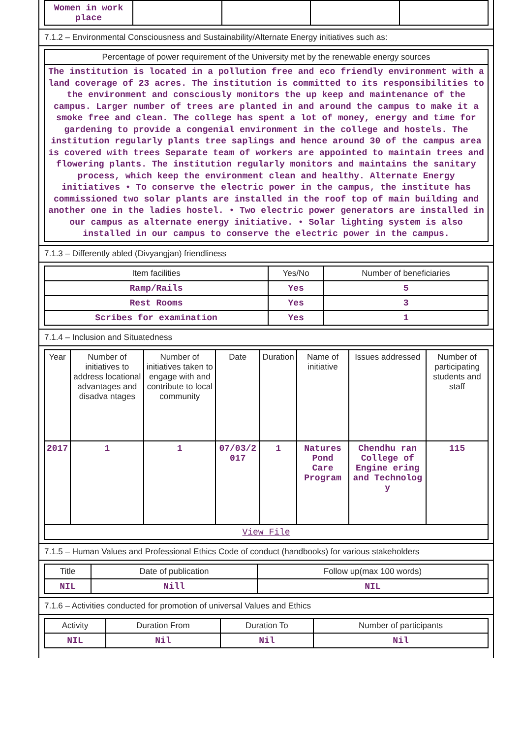| Women in work place | | | | |
7.1.2 – Environmental Consciousness and Sustainability/Alternate Energy initiatives such as:
| Percentage of power requirement of the University met by the renewable energy sources |
| The institution is located in a pollution free and eco friendly environment with a land coverage of 23 acres. The institution is committed to its responsibilities to the environment and consciously monitors the up keep and maintenance of the campus. Larger number of trees are planted in and around the campus to make it a smoke free and clean. The college has spent a lot of money, energy and time for gardening to provide a congenial environment in the college and hostels. The institution regularly plants tree saplings and hence around 30 of the campus area is covered with trees Separate team of workers are appointed to maintain trees and flowering plants. The institution regularly monitors and maintains the sanitary process, which keep the environment clean and healthy. Alternate Energy initiatives • To conserve the electric power in the campus, the institute has commissioned two solar plants are installed in the roof top of main building and another one in the ladies hostel. • Two electric power generators are installed in our campus as alternate energy initiative. • Solar lighting system is also installed in our campus to conserve the electric power in the campus. |
7.1.3 – Differently abled (Divyangjan) friendliness
| Item facilities | Yes/No | Number of beneficiaries |
| --- | --- | --- |
| Ramp/Rails | Yes | 5 |
| Rest Rooms | Yes | 3 |
| Scribes for examination | Yes | 1 |
7.1.4 – Inclusion and Situatedness
| Year | Number of initiatives to address locational advantages and disadva ntages | Number of initiatives taken to engage with and contribute to local community | Date | Duration | Name of initiative | Issues addressed | Number of participating students and staff |
| --- | --- | --- | --- | --- | --- | --- | --- |
| 2017 | 1 | 1 | 07/03/2 017 | 1 | Natures Pond Care Program | Chendhu ran College of Engine ering and Technolog y | 115 |
| View File | | | | | | | |
7.1.5 – Human Values and Professional Ethics Code of conduct (handbooks) for various stakeholders
| Title | Date of publication | Follow up(max 100 words) |
| --- | --- | --- |
| NIL | Nill | NIL |
7.1.6 – Activities conducted for promotion of universal Values and Ethics
| Activity | Duration From | Duration To | Number of participants |
| --- | --- | --- | --- |
| NIL | Nil | Nil | Nil |